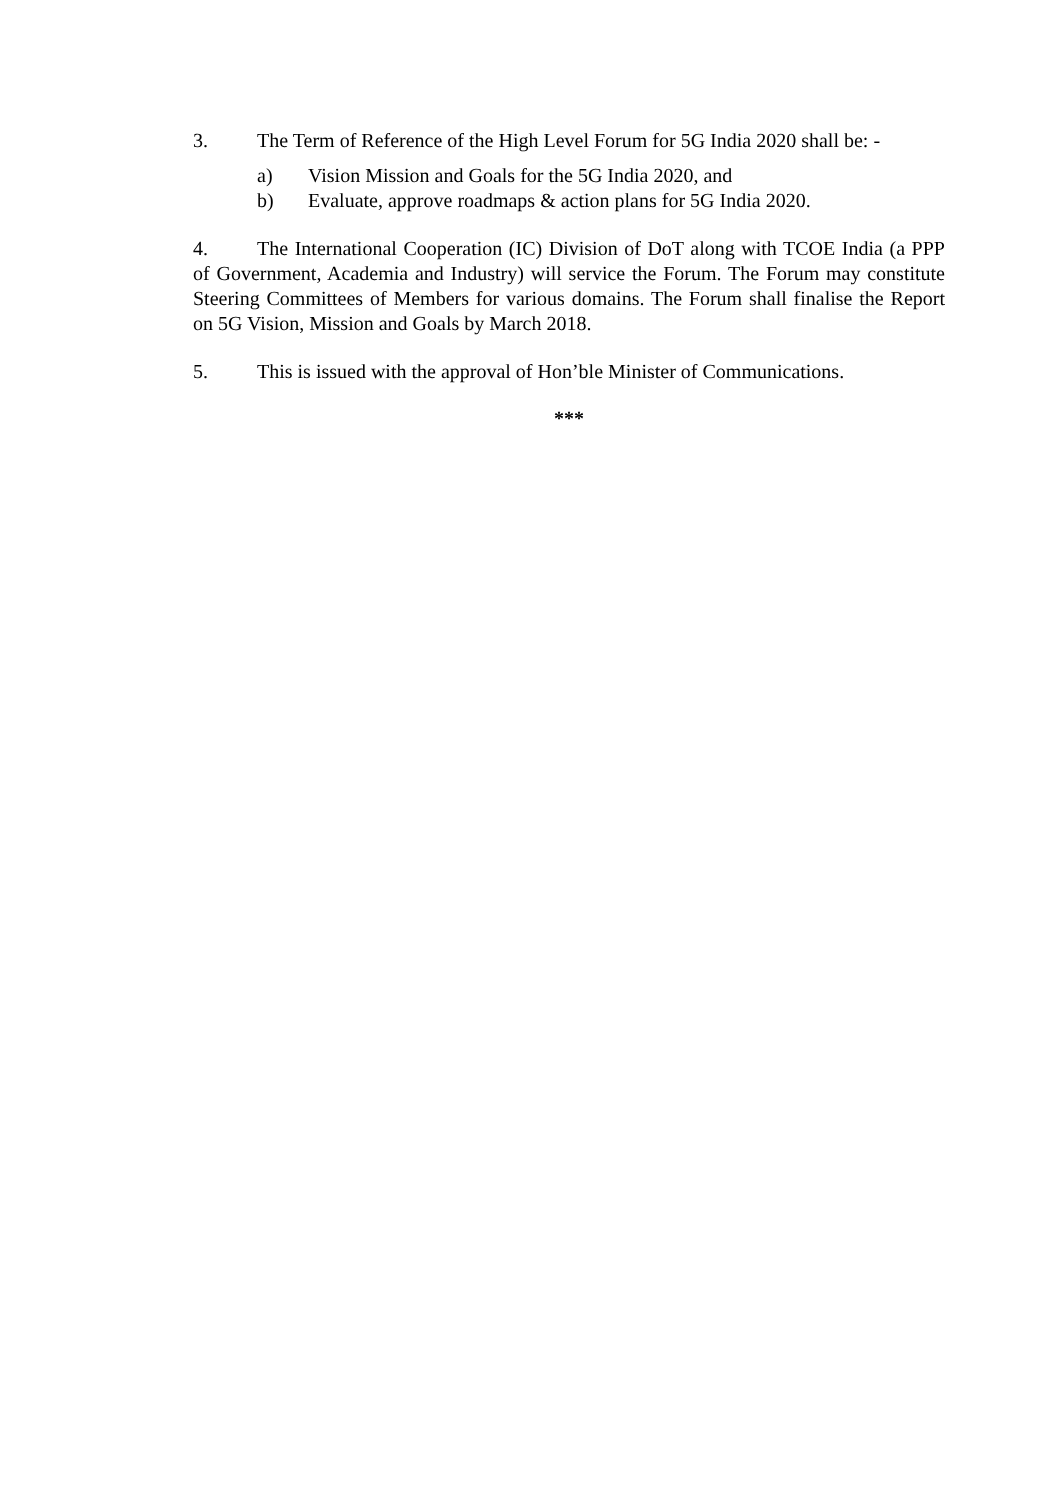3. The Term of Reference of the High Level Forum for 5G India 2020 shall be: -
a) Vision Mission and Goals for the 5G India 2020, and
b) Evaluate, approve roadmaps & action plans for 5G India 2020.
4. The International Cooperation (IC) Division of DoT along with TCOE India (a PPP of Government, Academia and Industry) will service the Forum. The Forum may constitute Steering Committees of Members for various domains. The Forum shall finalise the Report on 5G Vision, Mission and Goals by March 2018.
5. This is issued with the approval of Hon’ble Minister of Communications.
***